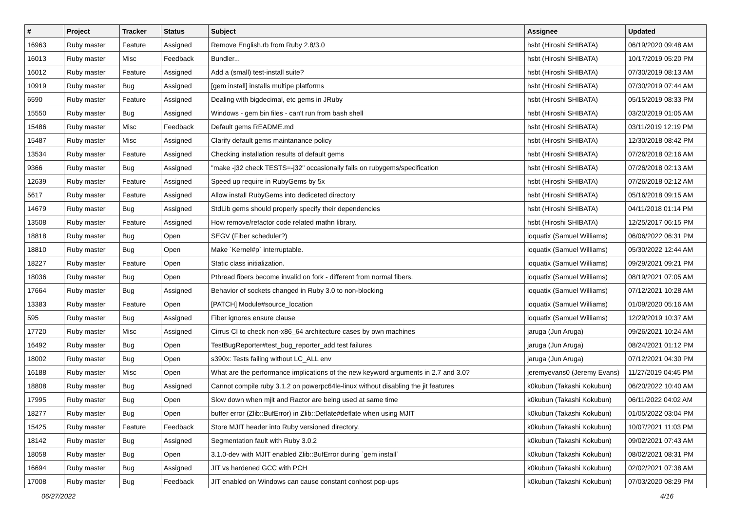| # | Project | Tracker | Status | Subject | Assignee | Updated |
| --- | --- | --- | --- | --- | --- | --- |
| 16963 | Ruby master | Feature | Assigned | Remove English.rb from Ruby 2.8/3.0 | hsbt (Hiroshi SHIBATA) | 06/19/2020 09:48 AM |
| 16013 | Ruby master | Misc | Feedback | Bundler... | hsbt (Hiroshi SHIBATA) | 10/17/2019 05:20 PM |
| 16012 | Ruby master | Feature | Assigned | Add a (small) test-install suite? | hsbt (Hiroshi SHIBATA) | 07/30/2019 08:13 AM |
| 10919 | Ruby master | Bug | Assigned | [gem install] installs multipe platforms | hsbt (Hiroshi SHIBATA) | 07/30/2019 07:44 AM |
| 6590 | Ruby master | Feature | Assigned | Dealing with bigdecimal, etc gems in JRuby | hsbt (Hiroshi SHIBATA) | 05/15/2019 08:33 PM |
| 15550 | Ruby master | Bug | Assigned | Windows - gem bin files - can't run from bash shell | hsbt (Hiroshi SHIBATA) | 03/20/2019 01:05 AM |
| 15486 | Ruby master | Misc | Feedback | Default gems README.md | hsbt (Hiroshi SHIBATA) | 03/11/2019 12:19 PM |
| 15487 | Ruby master | Misc | Assigned | Clarify default gems maintanance policy | hsbt (Hiroshi SHIBATA) | 12/30/2018 08:42 PM |
| 13534 | Ruby master | Feature | Assigned | Checking installation results of default gems | hsbt (Hiroshi SHIBATA) | 07/26/2018 02:16 AM |
| 9366 | Ruby master | Bug | Assigned | "make -j32 check TESTS=-j32" occasionally fails on rubygems/specification | hsbt (Hiroshi SHIBATA) | 07/26/2018 02:13 AM |
| 12639 | Ruby master | Feature | Assigned | Speed up require in RubyGems by 5x | hsbt (Hiroshi SHIBATA) | 07/26/2018 02:12 AM |
| 5617 | Ruby master | Feature | Assigned | Allow install RubyGems into dediceted directory | hsbt (Hiroshi SHIBATA) | 05/16/2018 09:15 AM |
| 14679 | Ruby master | Bug | Assigned | StdLib gems should properly specify their dependencies | hsbt (Hiroshi SHIBATA) | 04/11/2018 01:14 PM |
| 13508 | Ruby master | Feature | Assigned | How remove/refactor code related mathn library. | hsbt (Hiroshi SHIBATA) | 12/25/2017 06:15 PM |
| 18818 | Ruby master | Bug | Open | SEGV (Fiber scheduler?) | ioquatix (Samuel Williams) | 06/06/2022 06:31 PM |
| 18810 | Ruby master | Bug | Open | Make `Kernel#p` interruptable. | ioquatix (Samuel Williams) | 05/30/2022 12:44 AM |
| 18227 | Ruby master | Feature | Open | Static class initialization. | ioquatix (Samuel Williams) | 09/29/2021 09:21 PM |
| 18036 | Ruby master | Bug | Open | Pthread fibers become invalid on fork - different from normal fibers. | ioquatix (Samuel Williams) | 08/19/2021 07:05 AM |
| 17664 | Ruby master | Bug | Assigned | Behavior of sockets changed in Ruby 3.0 to non-blocking | ioquatix (Samuel Williams) | 07/12/2021 10:28 AM |
| 13383 | Ruby master | Feature | Open | [PATCH] Module#source_location | ioquatix (Samuel Williams) | 01/09/2020 05:16 AM |
| 595 | Ruby master | Bug | Assigned | Fiber ignores ensure clause | ioquatix (Samuel Williams) | 12/29/2019 10:37 AM |
| 17720 | Ruby master | Misc | Assigned | Cirrus CI to check non-x86_64 architecture cases by own machines | jaruga (Jun Aruga) | 09/26/2021 10:24 AM |
| 16492 | Ruby master | Bug | Open | TestBugReporter#test_bug_reporter_add test failures | jaruga (Jun Aruga) | 08/24/2021 01:12 PM |
| 18002 | Ruby master | Bug | Open | s390x: Tests failing without LC_ALL env | jaruga (Jun Aruga) | 07/12/2021 04:30 PM |
| 16188 | Ruby master | Misc | Open | What are the performance implications of the new keyword arguments in 2.7 and 3.0? | jeremyevans0 (Jeremy Evans) | 11/27/2019 04:45 PM |
| 18808 | Ruby master | Bug | Assigned | Cannot compile ruby 3.1.2 on powerpc64le-linux without disabling the jit features | k0kubun (Takashi Kokubun) | 06/20/2022 10:40 AM |
| 17995 | Ruby master | Bug | Open | Slow down when mjit and Ractor are being used at same time | k0kubun (Takashi Kokubun) | 06/11/2022 04:02 AM |
| 18277 | Ruby master | Bug | Open | buffer error (Zlib::BufError) in Zlib::Deflate#deflate when using MJIT | k0kubun (Takashi Kokubun) | 01/05/2022 03:04 PM |
| 15425 | Ruby master | Feature | Feedback | Store MJIT header into Ruby versioned directory. | k0kubun (Takashi Kokubun) | 10/07/2021 11:03 PM |
| 18142 | Ruby master | Bug | Assigned | Segmentation fault with Ruby 3.0.2 | k0kubun (Takashi Kokubun) | 09/02/2021 07:43 AM |
| 18058 | Ruby master | Bug | Open | 3.1.0-dev with MJIT enabled Zlib::BufError during `gem install` | k0kubun (Takashi Kokubun) | 08/02/2021 08:31 PM |
| 16694 | Ruby master | Bug | Assigned | JIT vs hardened GCC with PCH | k0kubun (Takashi Kokubun) | 02/02/2021 07:38 AM |
| 17008 | Ruby master | Bug | Feedback | JIT enabled on Windows can cause constant conhost pop-ups | k0kubun (Takashi Kokubun) | 07/03/2020 08:29 PM |
06/27/2022 4/16